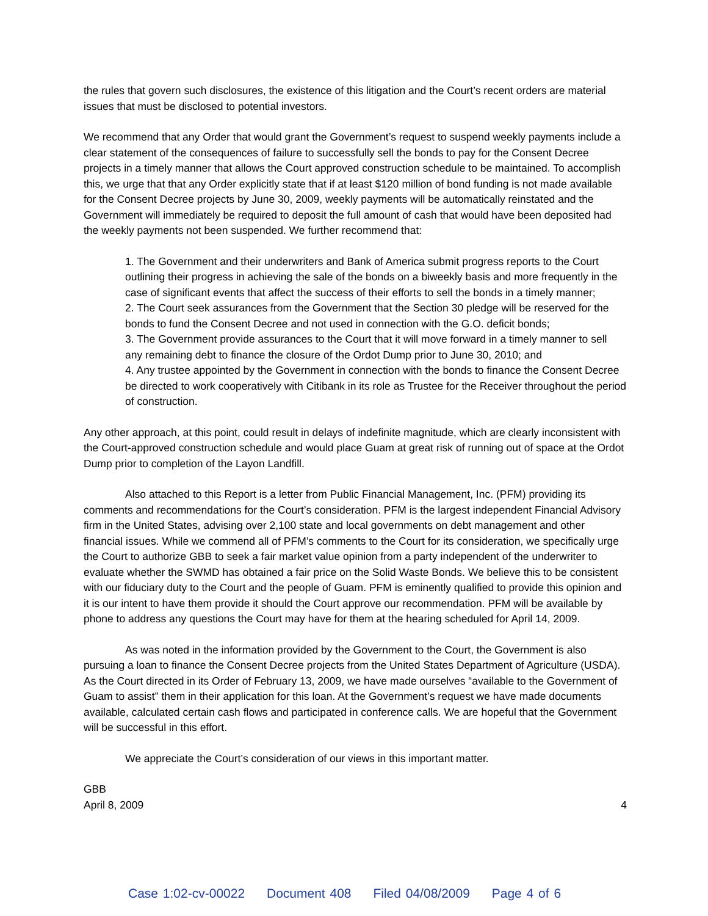the rules that govern such disclosures, the existence of this litigation and the Court’s recent orders are material issues that must be disclosed to potential investors.
We recommend that any Order that would grant the Government’s request to suspend weekly payments include a clear statement of the consequences of failure to successfully sell the bonds to pay for the Consent Decree projects in a timely manner that allows the Court approved construction schedule to be maintained. To accomplish this, we urge that that any Order explicitly state that if at least $120 million of bond funding is not made available for the Consent Decree projects by June 30, 2009, weekly payments will be automatically reinstated and the Government will immediately be required to deposit the full amount of cash that would have been deposited had the weekly payments not been suspended. We further recommend that:
1. The Government and their underwriters and Bank of America submit progress reports to the Court outlining their progress in achieving the sale of the bonds on a biweekly basis and more frequently in the case of significant events that affect the success of their efforts to sell the bonds in a timely manner;
2. The Court seek assurances from the Government that the Section 30 pledge will be reserved for the bonds to fund the Consent Decree and not used in connection with the G.O. deficit bonds;
3. The Government provide assurances to the Court that it will move forward in a timely manner to sell any remaining debt to finance the closure of the Ordot Dump prior to June 30, 2010; and
4. Any trustee appointed by the Government in connection with the bonds to finance the Consent Decree be directed to work cooperatively with Citibank in its role as Trustee for the Receiver throughout the period of construction.
Any other approach, at this point, could result in delays of indefinite magnitude, which are clearly inconsistent with the Court-approved construction schedule and would place Guam at great risk of running out of space at the Ordot Dump prior to completion of the Layon Landfill.
Also attached to this Report is a letter from Public Financial Management, Inc. (PFM) providing its comments and recommendations for the Court’s consideration. PFM is the largest independent Financial Advisory firm in the United States, advising over 2,100 state and local governments on debt management and other financial issues. While we commend all of PFM’s comments to the Court for its consideration, we specifically urge the Court to authorize GBB to seek a fair market value opinion from a party independent of the underwriter to evaluate whether the SWMD has obtained a fair price on the Solid Waste Bonds. We believe this to be consistent with our fiduciary duty to the Court and the people of Guam. PFM is eminently qualified to provide this opinion and it is our intent to have them provide it should the Court approve our recommendation. PFM will be available by phone to address any questions the Court may have for them at the hearing scheduled for April 14, 2009.
As was noted in the information provided by the Government to the Court, the Government is also pursuing a loan to finance the Consent Decree projects from the United States Department of Agriculture (USDA). As the Court directed in its Order of February 13, 2009, we have made ourselves “available to the Government of Guam to assist” them in their application for this loan. At the Government’s request we have made documents available, calculated certain cash flows and participated in conference calls. We are hopeful that the Government will be successful in this effort.
We appreciate the Court’s consideration of our views in this important matter.
GBB
April 8, 2009 4
Case 1:02-cv-00022 Document 408 Filed 04/08/2009 Page 4 of 6